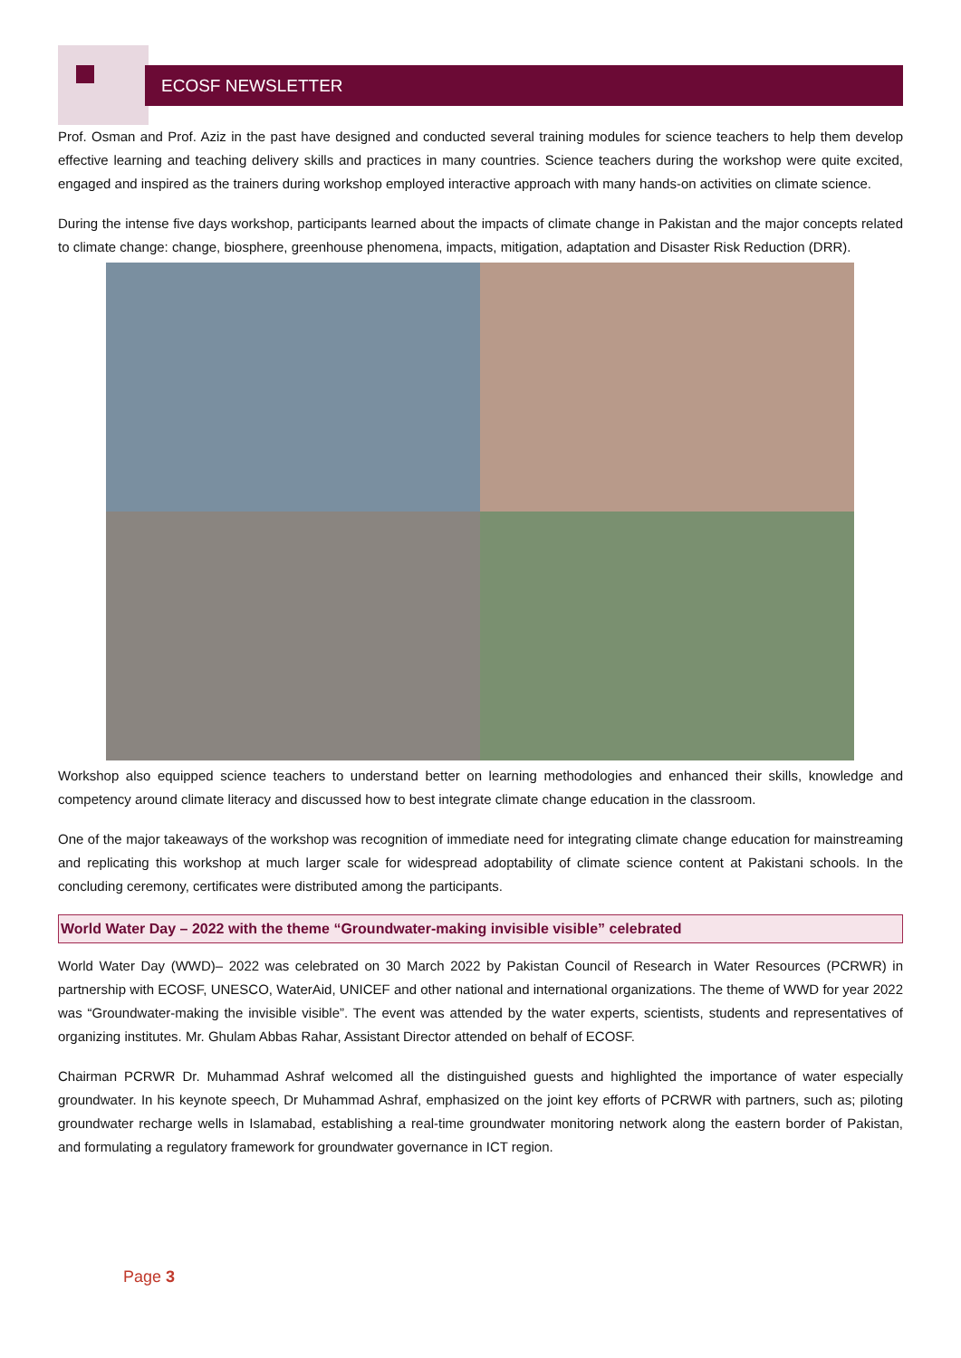ECOSF NEWSLETTER
Prof. Osman and Prof. Aziz in the past have designed and conducted several training modules for science teachers to help them develop effective learning and teaching delivery skills and practices in many countries. Science teachers during the workshop were quite excited, engaged and inspired as the trainers during workshop employed interactive approach with many hands-on activities on climate science.
During the intense five days workshop, participants learned about the impacts of climate change in Pakistan and the major concepts related to climate change: change, biosphere, greenhouse phenomena, impacts, mitigation, adaptation and Disaster Risk Reduction (DRR).
Workshop also equipped science teachers to understand better on learning methodologies and enhanced their skills, knowledge and competency around climate literacy and discussed how to best integrate climate change education in the classroom.
One of the major takeaways of the workshop was recognition of immediate need for integrating climate change education for mainstreaming and replicating this workshop at much larger scale for widespread adoptability of climate science content at Pakistani schools. In the concluding ceremony, certificates were distributed among the participants.
World Water Day – 2022 with the theme “Groundwater-making invisible visible” celebrated
World Water Day (WWD)– 2022 was celebrated on 30 March 2022 by Pakistan Council of Research in Water Resources (PCRWR) in partnership with ECOSF, UNESCO, WaterAid, UNICEF and other national and international organizations. The theme of WWD for year 2022 was “Groundwater-making the invisible visible”. The event was attended by the water experts, scientists, students and representatives of organizing institutes. Mr. Ghulam Abbas Rahar, Assistant Director attended on behalf of ECOSF.
Chairman PCRWR Dr. Muhammad Ashraf welcomed all the distinguished guests and highlighted the importance of water especially groundwater. In his keynote speech, Dr Muhammad Ashraf, emphasized on the joint key efforts of PCRWR with partners, such as; piloting groundwater recharge wells in Islamabad, establishing a real-time groundwater monitoring network along the eastern border of Pakistan, and formulating a regulatory framework for groundwater governance in ICT region.
Page 3